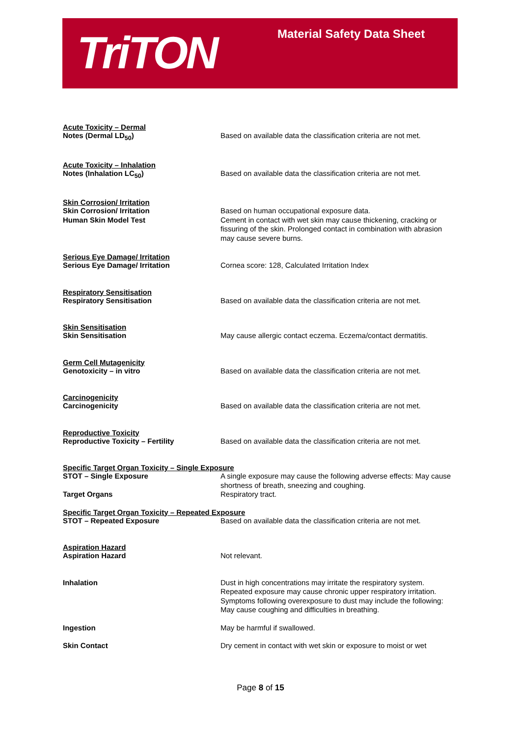TriTON Material Safety Data Sheet
Acute Toxicity – Dermal
Notes (Dermal LD<sub>50</sub>) Based on available data the classification criteria are not met.
Acute Toxicity – Inhalation
Notes (Inhalation LC<sub>50</sub>) Based on available data the classification criteria are not met.
Skin Corrosion/ Irritation
Skin Corrosion/ Irritation
Human Skin Model Test
Based on human occupational exposure data.
Cement in contact with wet skin may cause thickening, cracking or fissuring of the skin. Prolonged contact in combination with abrasion may cause severe burns.
Serious Eye Damage/ Irritation
Serious Eye Damage/ Irritation Cornea score: 128, Calculated Irritation Index
Respiratory Sensitisation
Respiratory Sensitisation Based on available data the classification criteria are not met.
Skin Sensitisation
Skin Sensitisation May cause allergic contact eczema. Eczema/contact dermatitis.
Germ Cell Mutagenicity
Genotoxicity – in vitro Based on available data the classification criteria are not met.
Carcinogenicity
Carcinogenicity Based on available data the classification criteria are not met.
Reproductive Toxicity
Reproductive Toxicity – Fertility Based on available data the classification criteria are not met.
Specific Target Organ Toxicity – Single Exposure
STOT – Single Exposure
Target Organs
A single exposure may cause the following adverse effects: May cause shortness of breath, sneezing and coughing.
Respiratory tract.
Specific Target Organ Toxicity – Repeated Exposure
STOT – Repeated Exposure Based on available data the classification criteria are not met.
Aspiration Hazard
Aspiration Hazard Not relevant.
Inhalation Dust in high concentrations may irritate the respiratory system. Repeated exposure may cause chronic upper respiratory irritation. Symptoms following overexposure to dust may include the following: May cause coughing and difficulties in breathing.
Ingestion May be harmful if swallowed.
Skin Contact Dry cement in contact with wet skin or exposure to moist or wet
Page 8 of 15